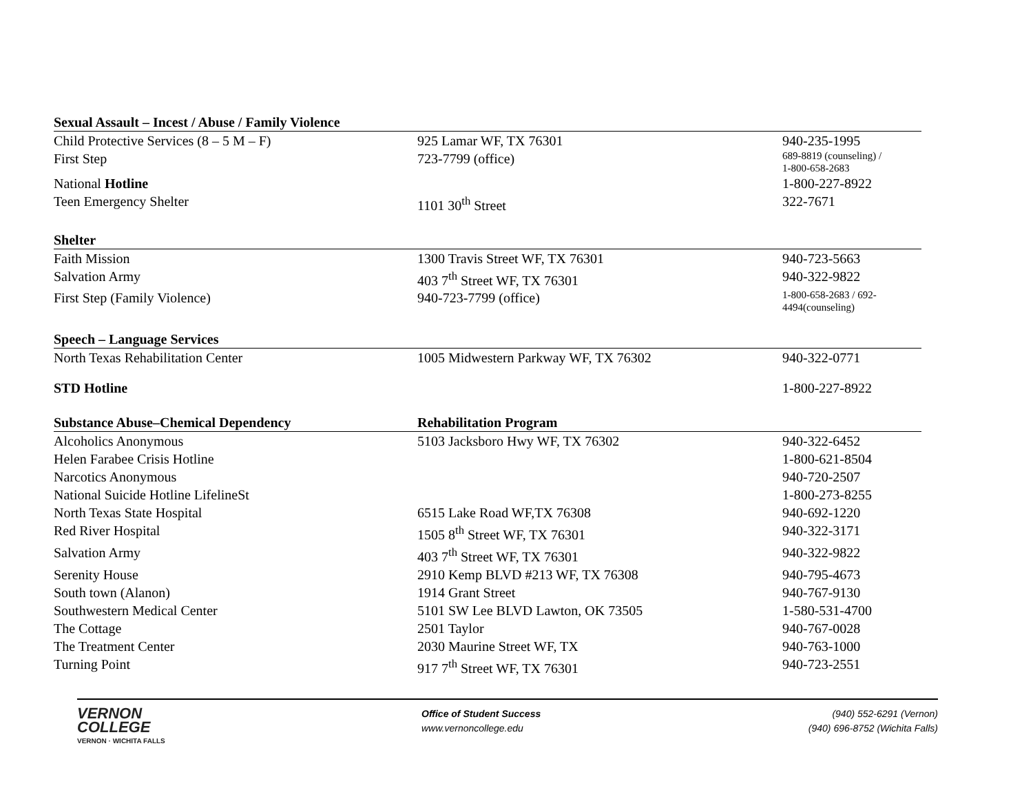| Sexual Assault – Incest / Abuse / Family Violence | | |
| --- | --- | --- |
| Child Protective Services (8 – 5 M – F) | 925 Lamar WF, TX 76301 | 940-235-1995 |
| First Step | 723-7799 (office) | 689-8819 (counseling) / 1-800-658-2683 |
| National Hotline | | 1-800-227-8922 |
| Teen Emergency Shelter | 1101 30<sup>th</sup> Street | 322-7671 |
| Shelter | | |
| Faith Mission | 1300 Travis Street WF, TX 76301 | 940-723-5663 |
| Salvation Army | 403 7<sup>th</sup> Street WF, TX 76301 | 940-322-9822 |
| First Step (Family Violence) | 940-723-7799 (office) | 1-800-658-2683 / 692- 4494(counseling) |
| Speech – Language Services | | |
| North Texas Rehabilitation Center | 1005 Midwestern Parkway WF, TX 76302 | 940-322-0771 |
| STD Hotline | | 1-800-227-8922 |
| Substance Abuse–Chemical Dependency | Rehabilitation Program | |
| Alcoholics Anonymous | 5103 Jacksboro Hwy WF, TX 76302 | 940-322-6452 |
| Helen Farabee Crisis Hotline | | 1-800-621-8504 |
| Narcotics Anonymous | | 940-720-2507 |
| National Suicide Hotline LifelineSt | | 1-800-273-8255 |
| North Texas State Hospital | 6515 Lake Road WF,TX 76308 | 940-692-1220 |
| Red River Hospital | 1505 8<sup>th</sup> Street WF, TX 76301 | 940-322-3171 |
| Salvation Army | 403 7<sup>th</sup> Street WF, TX 76301 | 940-322-9822 |
| Serenity House | 2910 Kemp BLVD #213 WF, TX 76308 | 940-795-4673 |
| South town (Alanon) | 1914 Grant Street | 940-767-9130 |
| Southwestern Medical Center | 5101 SW Lee BLVD Lawton, OK 73505 | 1-580-531-4700 |
| The Cottage | 2501 Taylor | 940-767-0028 |
| The Treatment Center | 2030 Maurine Street WF, TX | 940-763-1000 |
| Turning Point | 917 7<sup>th</sup> Street WF, TX 76301 | 940-723-2551 |
VERNON
COLLEGE
VERNON · WICHITA FALLS
Office of Student Success
www.vernoncollege.edu
(940) 552-6291 (Vernon)
(940) 696-8752 (Wichita Falls)